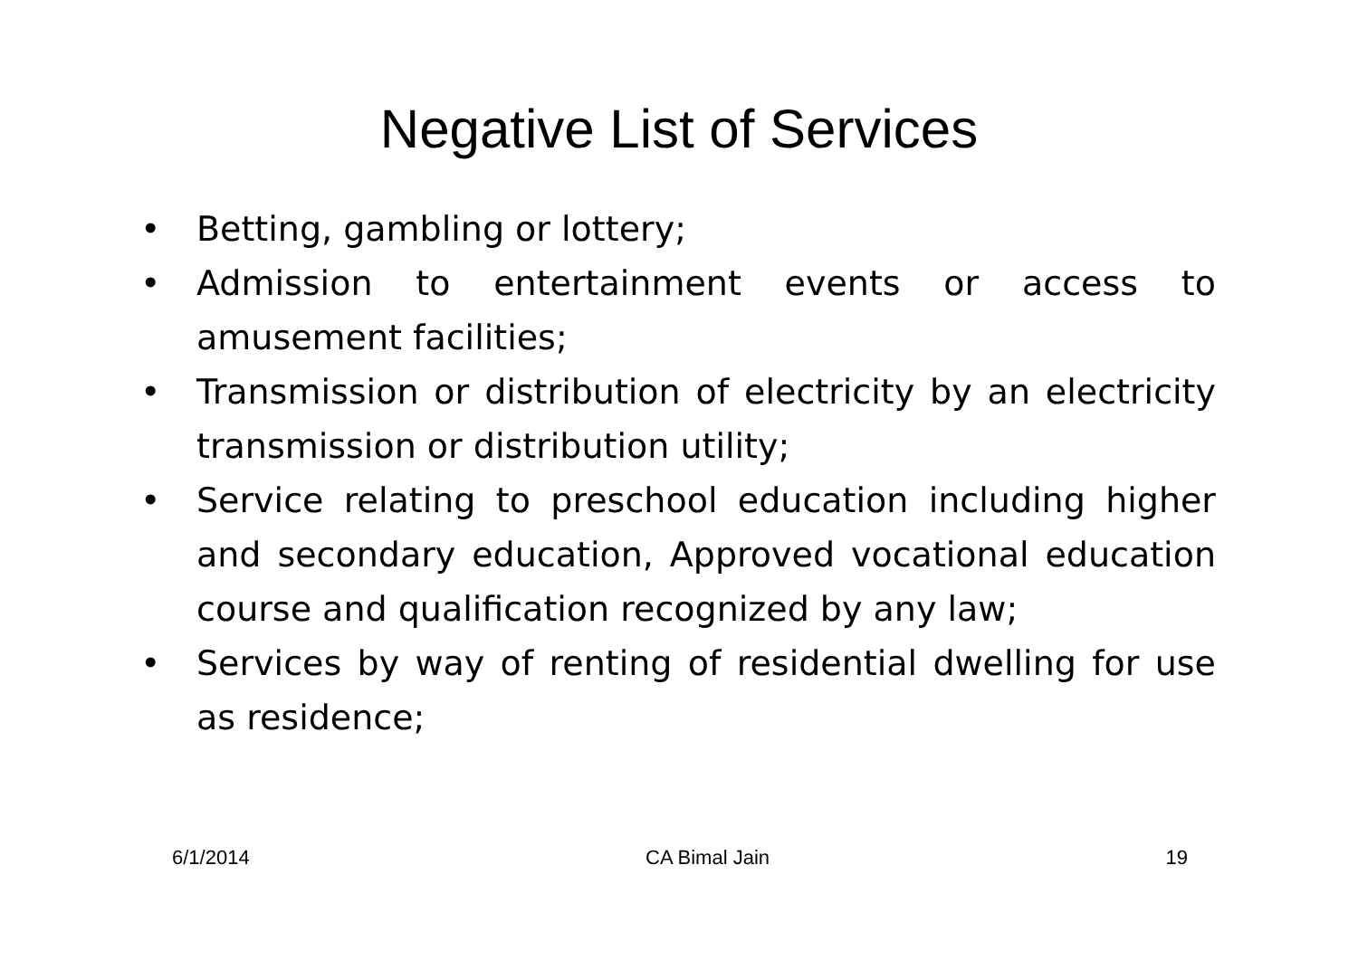Negative List of Services
• Betting, gambling or lottery;
• Admission to entertainment events or access to amusement facilities;
• Transmission or distribution of electricity by an electricity transmission or distribution utility;
• Service relating to preschool education including higher and secondary education, Approved vocational education course and qualification recognized by any law;
• Services by way of renting of residential dwelling for use as residence;
6/1/2014 CA Bimal Jain 19